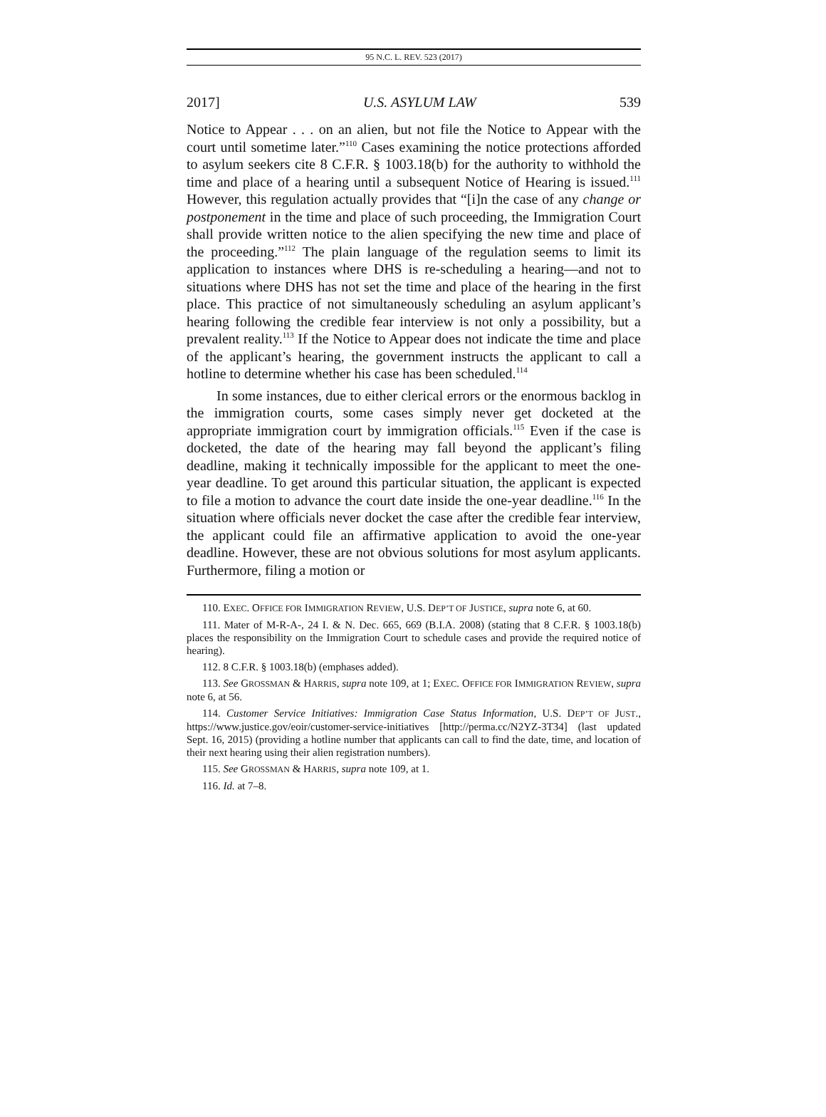95 N.C. L. REV. 523 (2017)
2017] U.S. ASYLUM LAW 539
Notice to Appear . . . on an alien, but not file the Notice to Appear with the court until sometime later.”<sup>110</sup> Cases examining the notice protections afforded to asylum seekers cite 8 C.F.R. § 1003.18(b) for the authority to withhold the time and place of a hearing until a subsequent Notice of Hearing is issued.<sup>111</sup> However, this regulation actually provides that “[i]n the case of any change or postponement in the time and place of such proceeding, the Immigration Court shall provide written notice to the alien specifying the new time and place of the proceeding.”<sup>112</sup> The plain language of the regulation seems to limit its application to instances where DHS is re-scheduling a hearing—and not to situations where DHS has not set the time and place of the hearing in the first place. This practice of not simultaneously scheduling an asylum applicant’s hearing following the credible fear interview is not only a possibility, but a prevalent reality.<sup>113</sup> If the Notice to Appear does not indicate the time and place of the applicant’s hearing, the government instructs the applicant to call a hotline to determine whether his case has been scheduled.<sup>114</sup>
In some instances, due to either clerical errors or the enormous backlog in the immigration courts, some cases simply never get docketed at the appropriate immigration court by immigration officials.<sup>115</sup> Even if the case is docketed, the date of the hearing may fall beyond the applicant’s filing deadline, making it technically impossible for the applicant to meet the one-year deadline. To get around this particular situation, the applicant is expected to file a motion to advance the court date inside the one-year deadline.<sup>116</sup> In the situation where officials never docket the case after the credible fear interview, the applicant could file an affirmative application to avoid the one-year deadline. However, these are not obvious solutions for most asylum applicants. Furthermore, filing a motion or
110. EXEC. OFFICE FOR IMMIGRATION REVIEW, U.S. DEP’T OF JUSTICE, supra note 6, at 60.
111. Mater of M-R-A-, 24 I. & N. Dec. 665, 669 (B.I.A. 2008) (stating that 8 C.F.R. § 1003.18(b) places the responsibility on the Immigration Court to schedule cases and provide the required notice of hearing).
112. 8 C.F.R. § 1003.18(b) (emphases added).
113. See GROSSMAN & HARRIS, supra note 109, at 1; EXEC. OFFICE FOR IMMIGRATION REVIEW, supra note 6, at 56.
114. Customer Service Initiatives: Immigration Case Status Information, U.S. DEP’T OF JUST., https://www.justice.gov/eoir/customer-service-initiatives [http://perma.cc/N2YZ-3T34] (last updated Sept. 16, 2015) (providing a hotline number that applicants can call to find the date, time, and location of their next hearing using their alien registration numbers).
115. See GROSSMAN & HARRIS, supra note 109, at 1.
116. Id. at 7–8.